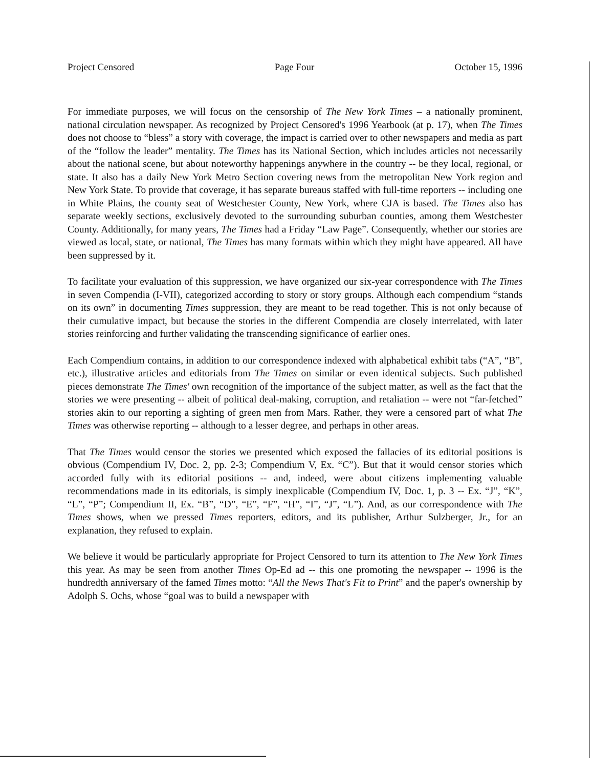Project Censored Page Four October 15, 1996
For immediate purposes, we will focus on the censorship of The New York Times – a nationally prominent, national circulation newspaper. As recognized by Project Censored's 1996 Yearbook (at p. 17), when The Times does not choose to “bless” a story with coverage, the impact is carried over to other newspapers and media as part of the “follow the leader” mentality. The Times has its National Section, which includes articles not necessarily about the national scene, but about noteworthy happenings anywhere in the country -- be they local, regional, or state. It also has a daily New York Metro Section covering news from the metropolitan New York region and New York State. To provide that coverage, it has separate bureaus staffed with full-time reporters -- including one in White Plains, the county seat of Westchester County, New York, where CJA is based. The Times also has separate weekly sections, exclusively devoted to the surrounding suburban counties, among them Westchester County. Additionally, for many years, The Times had a Friday “Law Page”. Consequently, whether our stories are viewed as local, state, or national, The Times has many formats within which they might have appeared. All have been suppressed by it.
To facilitate your evaluation of this suppression, we have organized our six-year correspondence with The Times in seven Compendia (I-VII), categorized according to story or story groups. Although each compendium “stands on its own” in documenting Times suppression, they are meant to be read together. This is not only because of their cumulative impact, but because the stories in the different Compendia are closely interrelated, with later stories reinforcing and further validating the transcending significance of earlier ones.
Each Compendium contains, in addition to our correspondence indexed with alphabetical exhibit tabs (“A”, “B”, etc.), illustrative articles and editorials from The Times on similar or even identical subjects. Such published pieces demonstrate The Times' own recognition of the importance of the subject matter, as well as the fact that the stories we were presenting -- albeit of political deal-making, corruption, and retaliation -- were not “far-fetched” stories akin to our reporting a sighting of green men from Mars. Rather, they were a censored part of what The Times was otherwise reporting -- although to a lesser degree, and perhaps in other areas.
That The Times would censor the stories we presented which exposed the fallacies of its editorial positions is obvious (Compendium IV, Doc. 2, pp. 2-3; Compendium V, Ex. “C”). But that it would censor stories which accorded fully with its editorial positions -- and, indeed, were about citizens implementing valuable recommendations made in its editorials, is simply inexplicable (Compendium IV, Doc. 1, p. 3 -- Ex. “J”, “K”, “L”, “P”; Compendium II, Ex. “B”, “D”, “E”, “F”, “H”, “I”, “J”, “L”). And, as our correspondence with The Times shows, when we pressed Times reporters, editors, and its publisher, Arthur Sulzberger, Jr., for an explanation, they refused to explain.
We believe it would be particularly appropriate for Project Censored to turn its attention to The New York Times this year. As may be seen from another Times Op-Ed ad -- this one promoting the newspaper -- 1996 is the hundredth anniversary of the famed Times motto: “All the News That's Fit to Print” and the paper's ownership by Adolph S. Ochs, whose “goal was to build a newspaper with